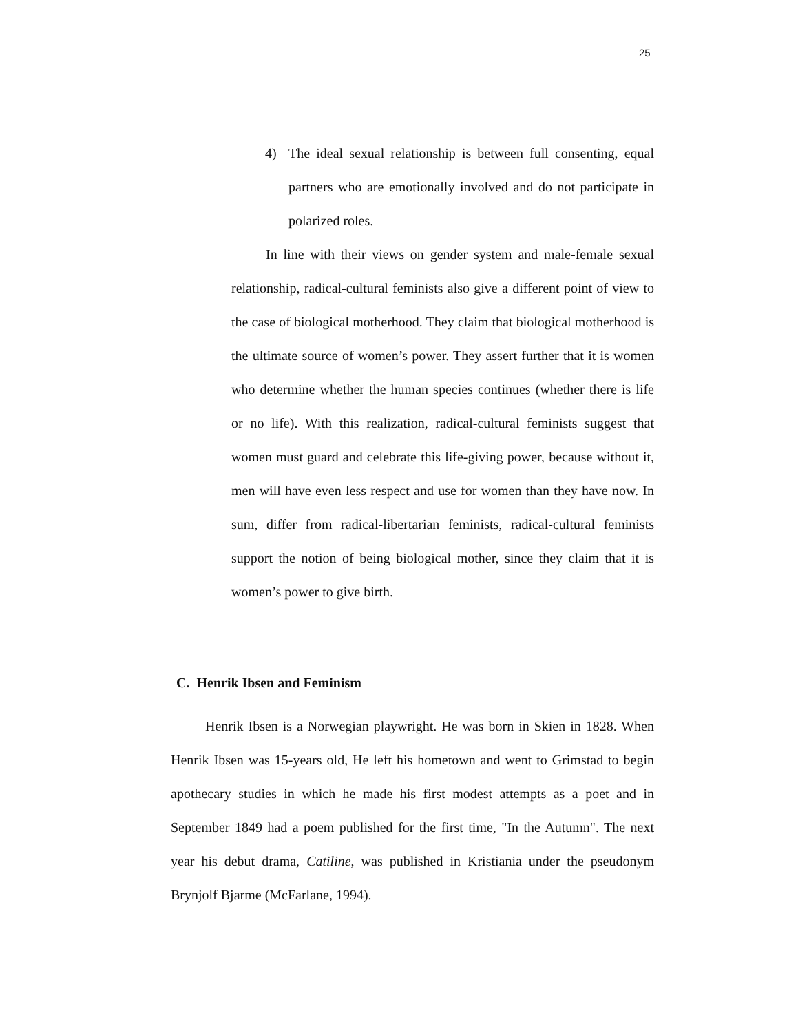25
4) The ideal sexual relationship is between full consenting, equal partners who are emotionally involved and do not participate in polarized roles.
In line with their views on gender system and male-female sexual relationship, radical-cultural feminists also give a different point of view to the case of biological motherhood. They claim that biological motherhood is the ultimate source of women’s power. They assert further that it is women who determine whether the human species continues (whether there is life or no life). With this realization, radical-cultural feminists suggest that women must guard and celebrate this life-giving power, because without it, men will have even less respect and use for women than they have now. In sum, differ from radical-libertarian feminists, radical-cultural feminists support the notion of being biological mother, since they claim that it is women’s power to give birth.
C. Henrik Ibsen and Feminism
Henrik Ibsen is a Norwegian playwright. He was born in Skien in 1828. When Henrik Ibsen was 15-years old, He left his hometown and went to Grimstad to begin apothecary studies in which he made his first modest attempts as a poet and in September 1849 had a poem published for the first time, "In the Autumn". The next year his debut drama, Catiline, was published in Kristiania under the pseudonym Brynjolf Bjarme (McFarlane, 1994).